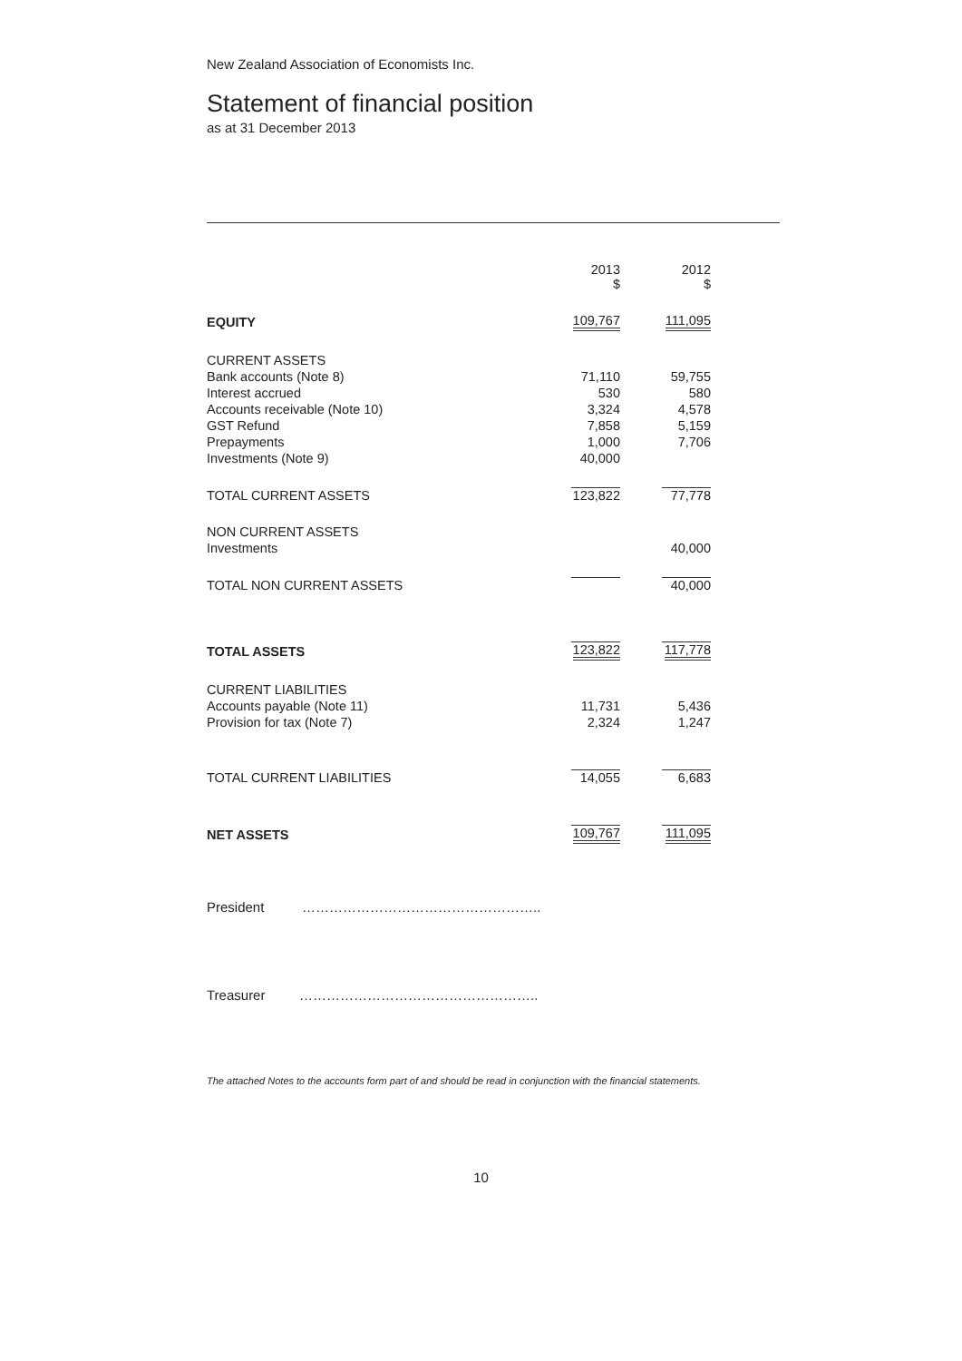New Zealand Association of Economists Inc.
Statement of financial position
as at 31 December 2013
| | 2013 $ | 2012 $ |
| --- | --- | --- |
| EQUITY | 109,767 | 111,095 |
| CURRENT ASSETS | | |
| Bank accounts (Note 8) | 71,110 | 59,755 |
| Interest accrued | 530 | 580 |
| Accounts receivable (Note 10) | 3,324 | 4,578 |
| GST Refund | 7,858 | 5,159 |
| Prepayments | 1,000 | 7,706 |
| Investments (Note 9) | 40,000 | |
| TOTAL CURRENT ASSETS | 123,822 | 77,778 |
| NON CURRENT ASSETS | | |
| Investments | | 40,000 |
| TOTAL NON CURRENT ASSETS | | 40,000 |
| TOTAL ASSETS | 123,822 | 117,778 |
| CURRENT LIABILITIES | | |
| Accounts payable (Note 11) | 11,731 | 5,436 |
| Provision for tax (Note 7) | 2,324 | 1,247 |
| TOTAL CURRENT LIABILITIES | 14,055 | 6,683 |
| NET ASSETS | 109,767 | 111,095 |
President ……………………………………………..
Treasurer ……………………………………………..
The attached Notes to the accounts form part of and should be read in conjunction with the financial statements.
10